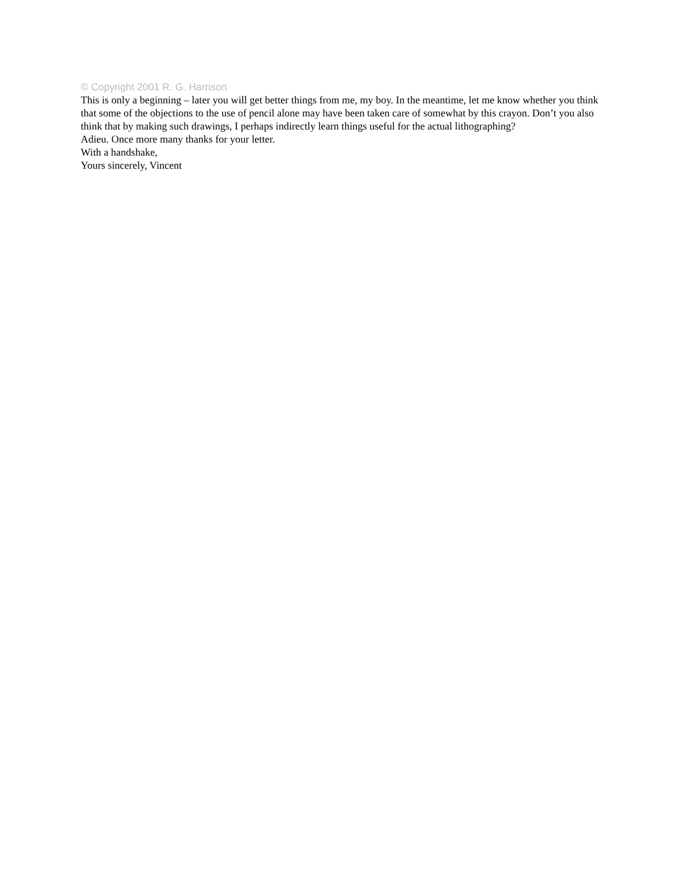© Copyright 2001 R. G. Harrison
This is only a beginning – later you will get better things from me, my boy. In the meantime, let me know whether you think that some of the objections to the use of pencil alone may have been taken care of somewhat by this crayon. Don’t you also think that by making such drawings, I perhaps indirectly learn things useful for the actual lithographing?
Adieu. Once more many thanks for your letter.
With a handshake,
Yours sincerely, Vincent